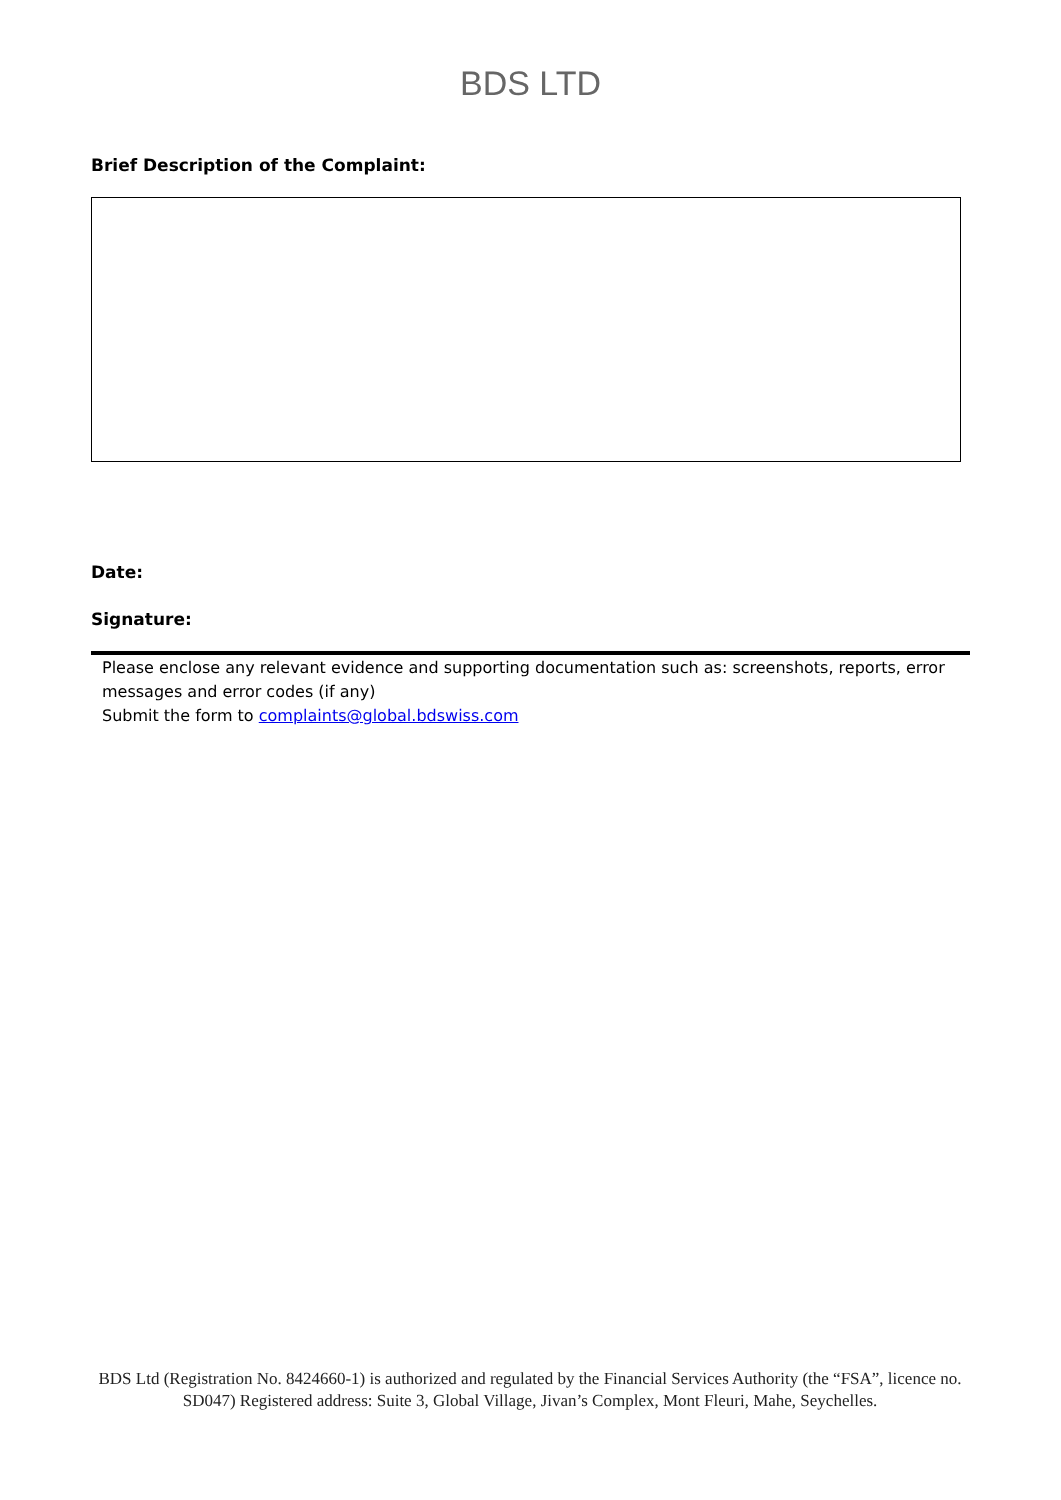BDS LTD
Brief Description of the Complaint:
Date:
Signature:
Please enclose any relevant evidence and supporting documentation such as: screenshots, reports, error messages and error codes (if any)
Submit the form to complaints@global.bdswiss.com
BDS Ltd (Registration No. 8424660-1) is authorized and regulated by the Financial Services Authority (the “FSA”, licence no. SD047) Registered address: Suite 3, Global Village, Jivan’s Complex, Mont Fleuri, Mahe, Seychelles.